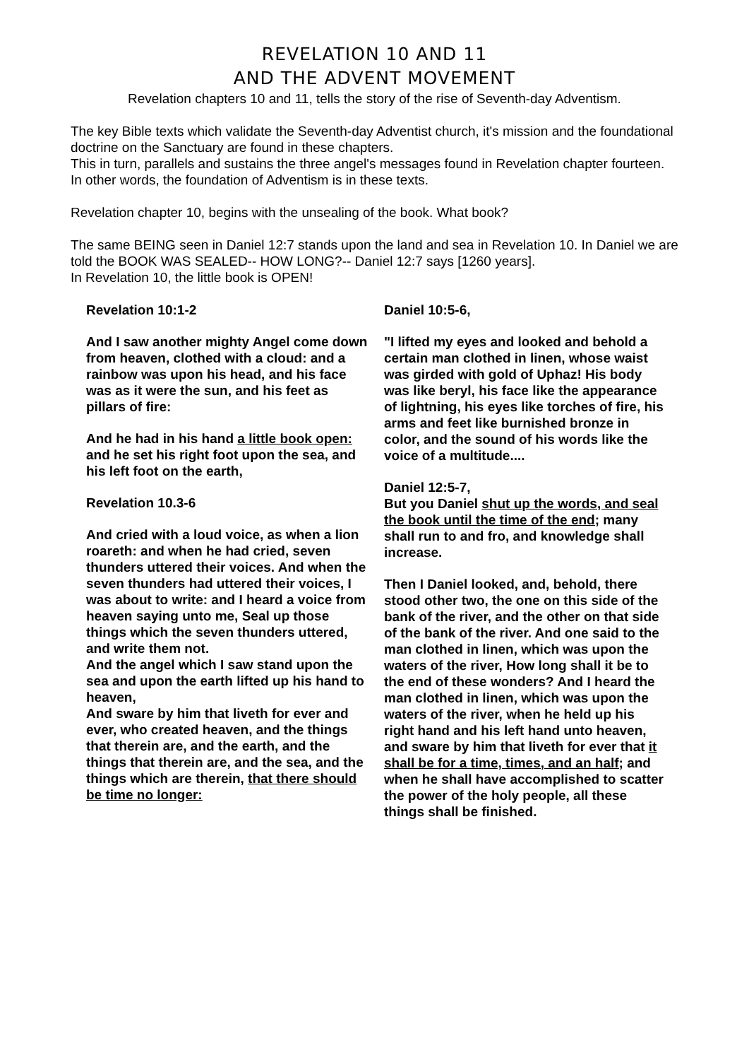REVELATION 10 AND 11
AND THE ADVENT MOVEMENT
Revelation chapters 10 and 11, tells the story of the rise of Seventh-day Adventism.
The key Bible texts which validate the Seventh-day Adventist church, it's mission and the foundational doctrine on the Sanctuary are found in these chapters.
This in turn, parallels and sustains the three angel's messages found in Revelation chapter fourteen. In other words, the foundation of Adventism is in these texts.
Revelation chapter 10, begins with the unsealing of the book. What book?
The same BEING seen in Daniel 12:7 stands upon the land and sea in Revelation 10. In Daniel we are told the BOOK WAS SEALED-- HOW LONG?-- Daniel 12:7 says [1260 years].
In Revelation 10, the little book is OPEN!
Revelation 10:1-2
And I saw another mighty Angel come down from heaven, clothed with a cloud: and a rainbow was upon his head, and his face was as it were the sun, and his feet as pillars of fire:
And he had in his hand a little book open: and he set his right foot upon the sea, and his left foot on the earth,
Revelation 10.3-6
And cried with a loud voice, as when a lion roareth: and when he had cried, seven thunders uttered their voices. And when the seven thunders had uttered their voices, I was about to write: and I heard a voice from heaven saying unto me, Seal up those things which the seven thunders uttered, and write them not.
And the angel which I saw stand upon the sea and upon the earth lifted up his hand to heaven,
And sware by him that liveth for ever and ever, who created heaven, and the things that therein are, and the earth, and the things that therein are, and the sea, and the things which are therein, that there should be time no longer:
Daniel 10:5-6,
"I lifted my eyes and looked and behold a certain man clothed in linen, whose waist was girded with gold of Uphaz! His body was like beryl, his face like the appearance of lightning, his eyes like torches of fire, his arms and feet like burnished bronze in color, and the sound of his words like the voice of a multitude....
Daniel 12:5-7,
But you Daniel shut up the words, and seal the book until the time of the end; many shall run to and fro, and knowledge shall increase.
Then I Daniel looked, and, behold, there stood other two, the one on this side of the bank of the river, and the other on that side of the bank of the river. And one said to the man clothed in linen, which was upon the waters of the river, How long shall it be to the end of these wonders? And I heard the man clothed in linen, which was upon the waters of the river, when he held up his right hand and his left hand unto heaven, and sware by him that liveth for ever that it shall be for a time, times, and an half; and when he shall have accomplished to scatter the power of the holy people, all these things shall be finished.